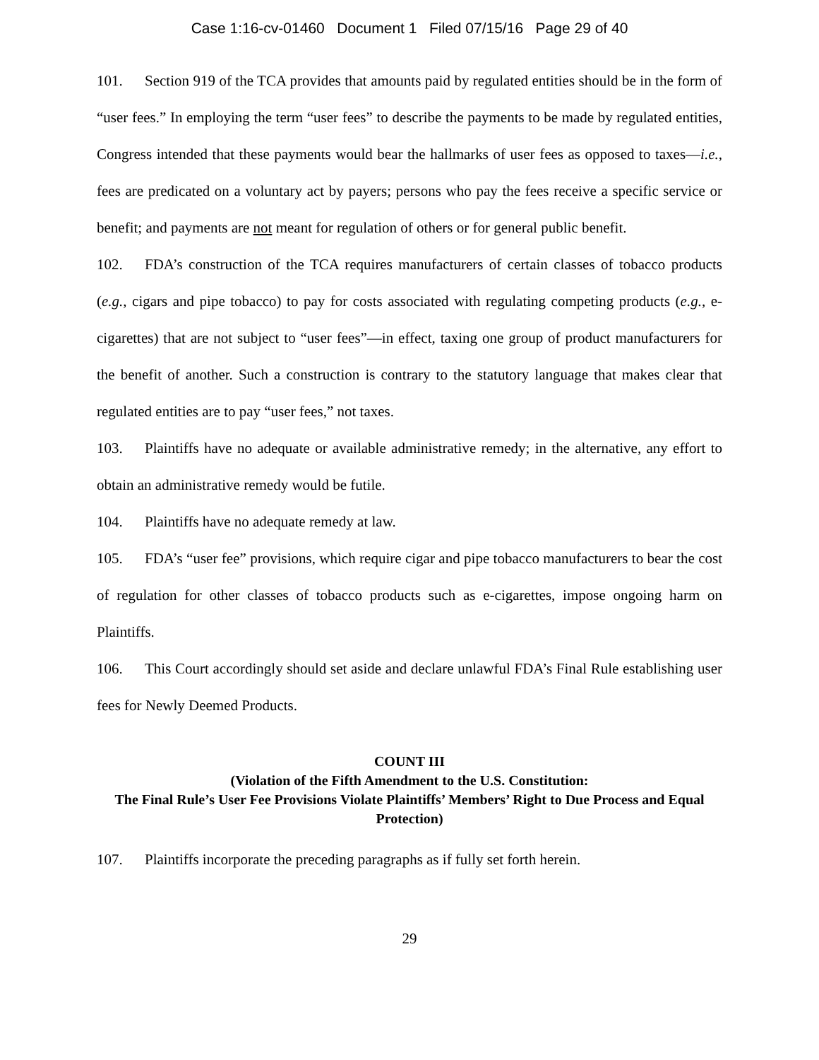Case 1:16-cv-01460 Document 1 Filed 07/15/16 Page 29 of 40
101. Section 919 of the TCA provides that amounts paid by regulated entities should be in the form of “user fees.” In employing the term “user fees” to describe the payments to be made by regulated entities, Congress intended that these payments would bear the hallmarks of user fees as opposed to taxes—i.e., fees are predicated on a voluntary act by payers; persons who pay the fees receive a specific service or benefit; and payments are not meant for regulation of others or for general public benefit.
102. FDA’s construction of the TCA requires manufacturers of certain classes of tobacco products (e.g., cigars and pipe tobacco) to pay for costs associated with regulating competing products (e.g., e-cigarettes) that are not subject to “user fees”—in effect, taxing one group of product manufacturers for the benefit of another. Such a construction is contrary to the statutory language that makes clear that regulated entities are to pay “user fees,” not taxes.
103. Plaintiffs have no adequate or available administrative remedy; in the alternative, any effort to obtain an administrative remedy would be futile.
104. Plaintiffs have no adequate remedy at law.
105. FDA’s “user fee” provisions, which require cigar and pipe tobacco manufacturers to bear the cost of regulation for other classes of tobacco products such as e-cigarettes, impose ongoing harm on Plaintiffs.
106. This Court accordingly should set aside and declare unlawful FDA’s Final Rule establishing user fees for Newly Deemed Products.
COUNT III
(Violation of the Fifth Amendment to the U.S. Constitution:
The Final Rule’s User Fee Provisions Violate Plaintiffs’ Members’ Right to Due Process and Equal Protection)
107. Plaintiffs incorporate the preceding paragraphs as if fully set forth herein.
29